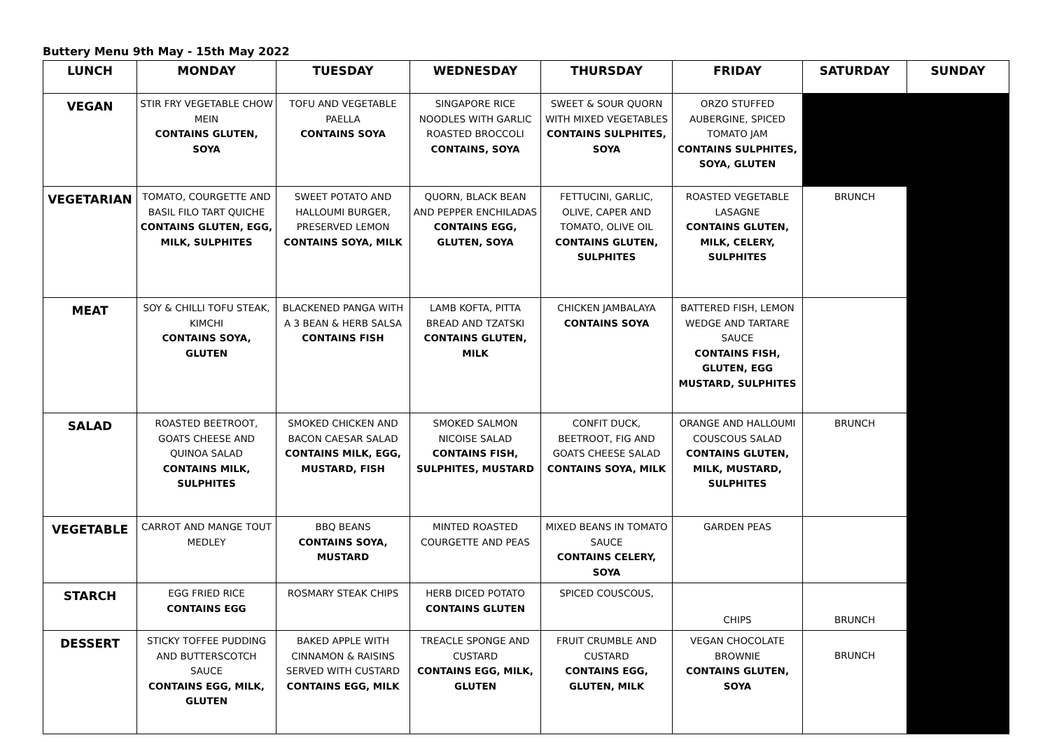Buttery Menu 9th May - 15th May 2022
| LUNCH | MONDAY | TUESDAY | WEDNESDAY | THURSDAY | FRIDAY | SATURDAY | SUNDAY |
| --- | --- | --- | --- | --- | --- | --- | --- |
| VEGAN | STIR FRY VEGETABLE CHOW MEIN CONTAINS GLUTEN, SOYA | TOFU AND VEGETABLE PAELLA CONTAINS SOYA | SINGAPORE RICE NOODLES WITH GARLIC ROASTED BROCCOLI CONTAINS, SOYA | SWEET & SOUR QUORN WITH MIXED VEGETABLES CONTAINS SULPHITES, SOYA | ORZO STUFFED AUBERGINE, SPICED TOMATO JAM CONTAINS SULPHITES, SOYA, GLUTEN | | |
| VEGETARIAN | TOMATO, COURGETTE AND BASIL FILO TART QUICHE CONTAINS GLUTEN, EGG, MILK, SULPHITES | SWEET POTATO AND HALLOUMI BURGER, PRESERVED LEMON CONTAINS SOYA, MILK | QUORN, BLACK BEAN AND PEPPER ENCHILADAS CONTAINS EGG, GLUTEN, SOYA | FETTUCINI, GARLIC, OLIVE, CAPER AND TOMATO, OLIVE OIL CONTAINS GLUTEN, SULPHITES | ROASTED VEGETABLE LASAGNE CONTAINS GLUTEN, MILK, CELERY, SULPHITES | BRUNCH | |
| MEAT | SOY & CHILLI TOFU STEAK, KIMCHI CONTAINS SOYA, GLUTEN | BLACKENED PANGA WITH A 3 BEAN & HERB SALSA CONTAINS FISH | LAMB KOFTA, PITTA BREAD AND TZATSKI CONTAINS GLUTEN, MILK | CHICKEN JAMBALAYA CONTAINS SOYA | BATTERED FISH, LEMON WEDGE AND TARTARE SAUCE CONTAINS FISH, GLUTEN, EGG MUSTARD, SULPHITES | | |
| SALAD | ROASTED BEETROOT, GOATS CHEESE AND QUINOA SALAD CONTAINS MILK, SULPHITES | SMOKED CHICKEN AND BACON CAESAR SALAD CONTAINS MILK, EGG, MUSTARD, FISH | SMOKED SALMON NICOISE SALAD CONTAINS FISH, SULPHITES, MUSTARD | CONFIT DUCK, BEETROOT, FIG AND GOATS CHEESE SALAD CONTAINS SOYA, MILK | ORANGE AND HALLOUMI COUSCOUS SALAD CONTAINS GLUTEN, MILK, MUSTARD, SULPHITES | BRUNCH | |
| VEGETABLE | CARROT AND MANGE TOUT MEDLEY | BBQ BEANS CONTAINS SOYA, MUSTARD | MINTED ROASTED COURGETTE AND PEAS | MIXED BEANS IN TOMATO SAUCE CONTAINS CELERY, SOYA | GARDEN PEAS | | |
| STARCH | EGG FRIED RICE CONTAINS EGG | ROSMARY STEAK CHIPS | HERB DICED POTATO CONTAINS GLUTEN | SPICED COUSCOUS, | CHIPS | BRUNCH | |
| DESSERT | STICKY TOFFEE PUDDING AND BUTTERSCOTCH SAUCE CONTAINS EGG, MILK, GLUTEN | BAKED APPLE WITH CINNAMON & RAISINS SERVED WITH CUSTARD CONTAINS EGG, MILK | TREACLE SPONGE AND CUSTARD CONTAINS EGG, MILK, GLUTEN | FRUIT CRUMBLE AND CUSTARD CONTAINS EGG, GLUTEN, MILK | VEGAN CHOCOLATE BROWNIE CONTAINS GLUTEN, SOYA | BRUNCH | |